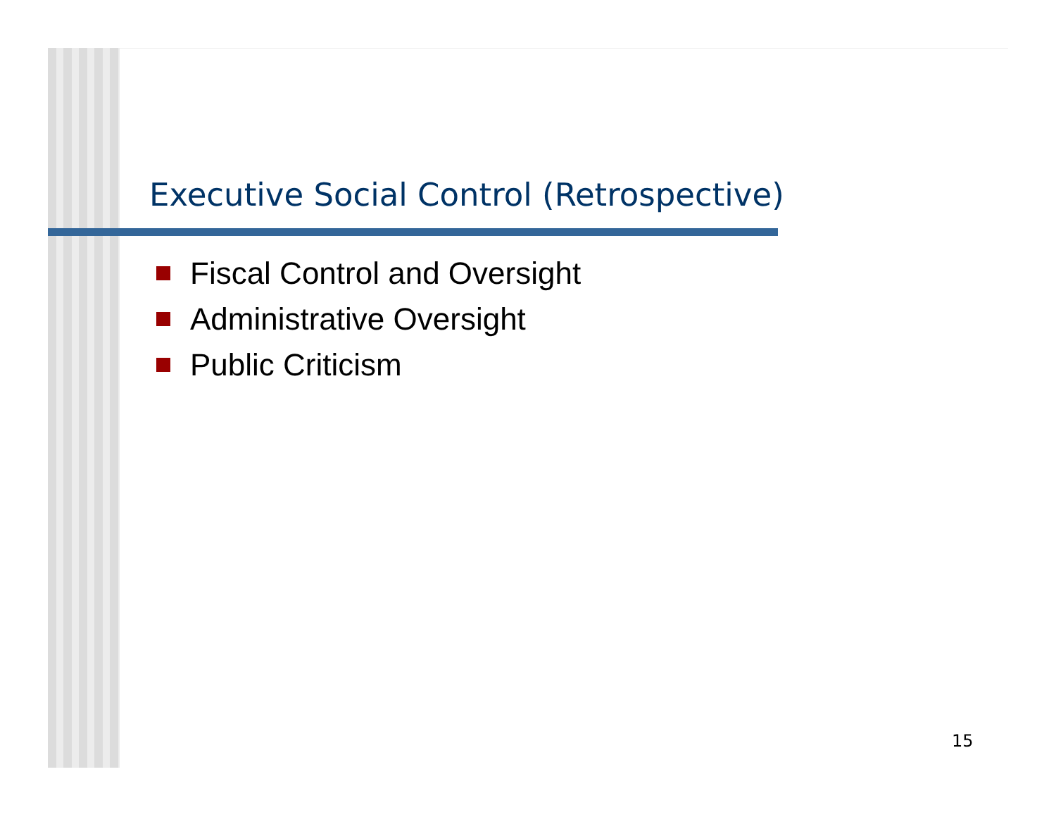Executive Social Control (Retrospective)
Fiscal Control and Oversight
Administrative Oversight
Public Criticism
15